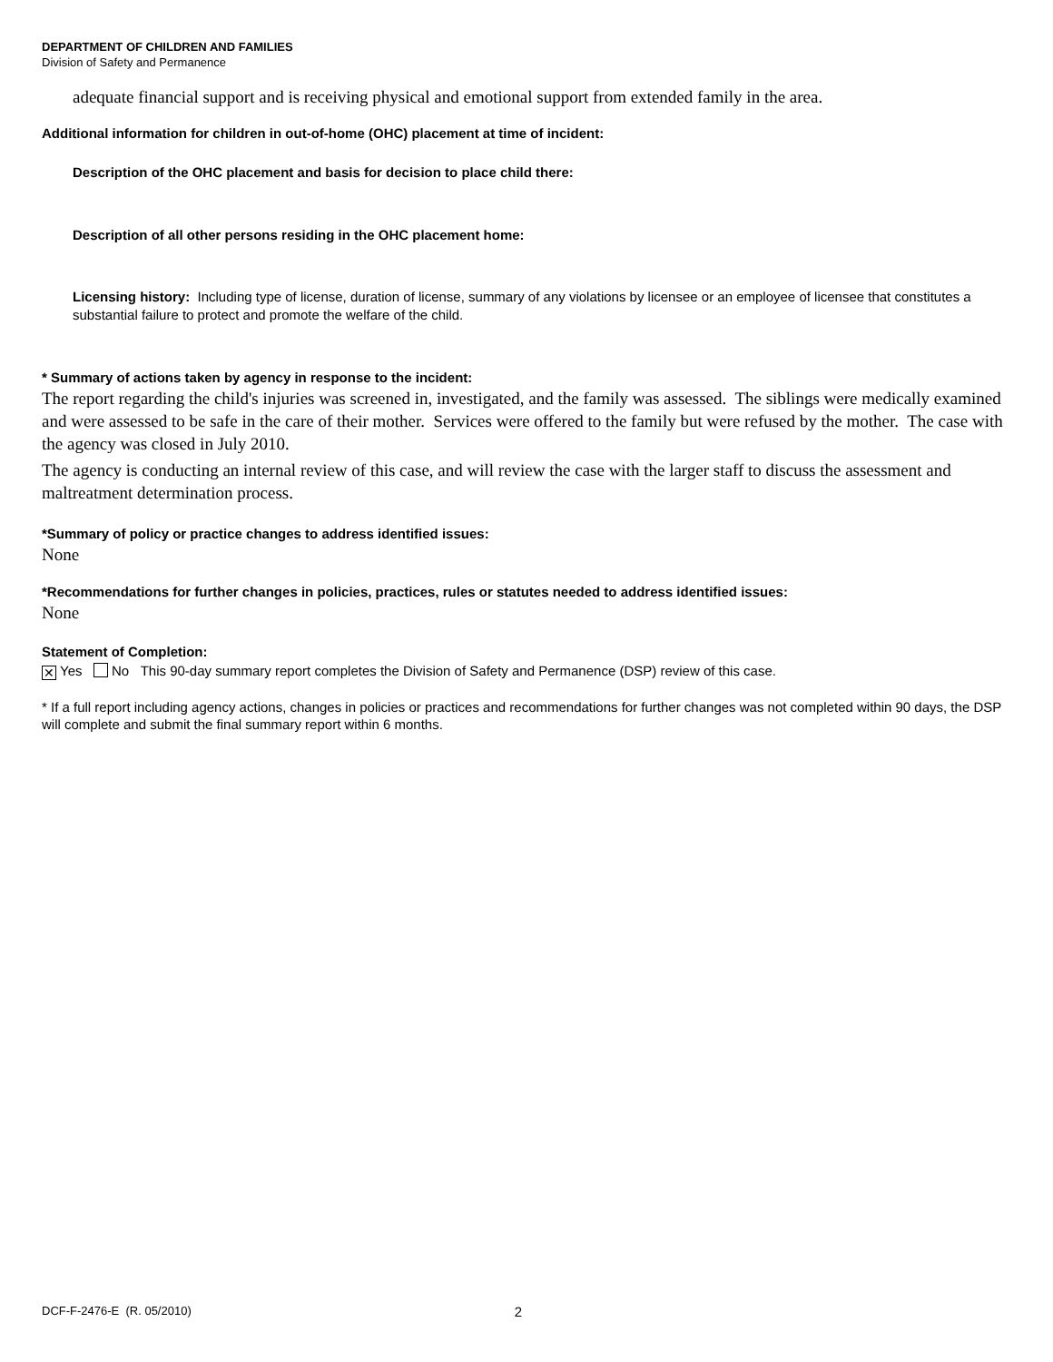DEPARTMENT OF CHILDREN AND FAMILIES
Division of Safety and Permanence
adequate financial support and is receiving physical and emotional support from extended family in the area.
Additional information for children in out-of-home (OHC) placement at time of incident:
Description of the OHC placement and basis for decision to place child there:
Description of all other persons residing in the OHC placement home:
Licensing history: Including type of license, duration of license, summary of any violations by licensee or an employee of licensee that constitutes a substantial failure to protect and promote the welfare of the child.
* Summary of actions taken by agency in response to the incident:
The report regarding the child's injuries was screened in, investigated, and the family was assessed. The siblings were medically examined and were assessed to be safe in the care of their mother. Services were offered to the family but were refused by the mother. The case with the agency was closed in July 2010.
The agency is conducting an internal review of this case, and will review the case with the larger staff to discuss the assessment and maltreatment determination process.
*Summary of policy or practice changes to address identified issues:
None
*Recommendations for further changes in policies, practices, rules or statutes needed to address identified issues:
None
Statement of Completion:
✕ Yes No This 90-day summary report completes the Division of Safety and Permanence (DSP) review of this case.
* If a full report including agency actions, changes in policies or practices and recommendations for further changes was not completed within 90 days, the DSP will complete and submit the final summary report within 6 months.
DCF-F-2476-E (R. 05/2010) 2